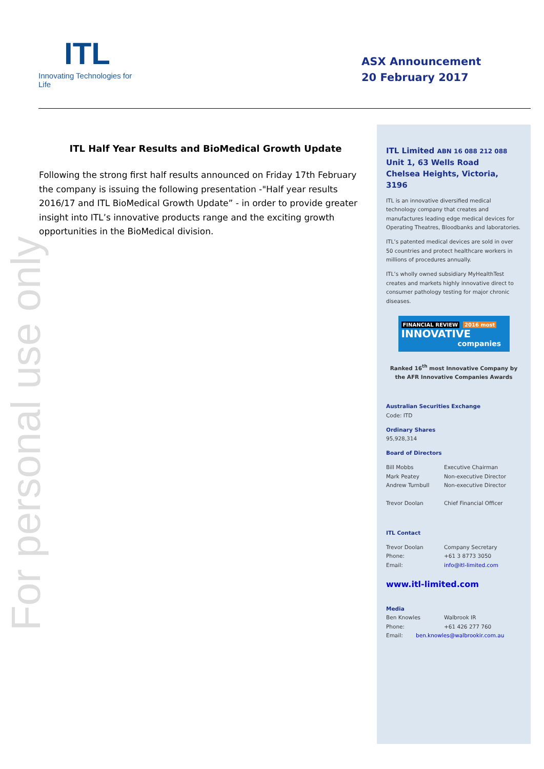ITL
Innovating Technologies for Life
ASX Announcement
20 February 2017
For personal use only
ITL Half Year Results and BioMedical Growth Update
Following the strong first half results announced on Friday 17th February the company is issuing the following presentation -"Half year results 2016/17 and ITL BioMedical Growth Update” - in order to provide greater insight into ITL’s innovative products range and the exciting growth opportunities in the BioMedical division.
ITL Limited ABN 16 088 212 088
Unit 1, 63 Wells Road
Chelsea Heights, Victoria, 3196
ITL is an innovative diversified medical technology company that creates and manufactures leading edge medical devices for Operating Theatres, Bloodbanks and laboratories.
ITL’s patented medical devices are sold in over 50 countries and protect healthcare workers in millions of procedures annually.
ITL’s wholly owned subsidiary MyHealthTest creates and markets highly innovative direct to consumer pathology testing for major chronic diseases.
FINANCIAL REVIEW 2016 most
INNOVATIVE
companies
Ranked 16<sup>th</sup> most Innovative Company by the AFR Innovative Companies Awards
Australian Securities Exchange
Code: ITD
Ordinary Shares
95,928,314
Board of Directors
Bill Mobbs Executive Chairman
Mark Peatey Non-executive Director
Andrew Turnbull Non-executive Director
Trevor Doolan Chief Financial Officer
ITL Contact
Trevor Doolan Company Secretary
Phone: +61 3 8773 3050
Email: info@itl-limited.com
www.itl-limited.com
Media
Ben Knowles Walbrook IR
Phone: +61 426 277 760
Email: ben.knowles@walbrookir.com.au